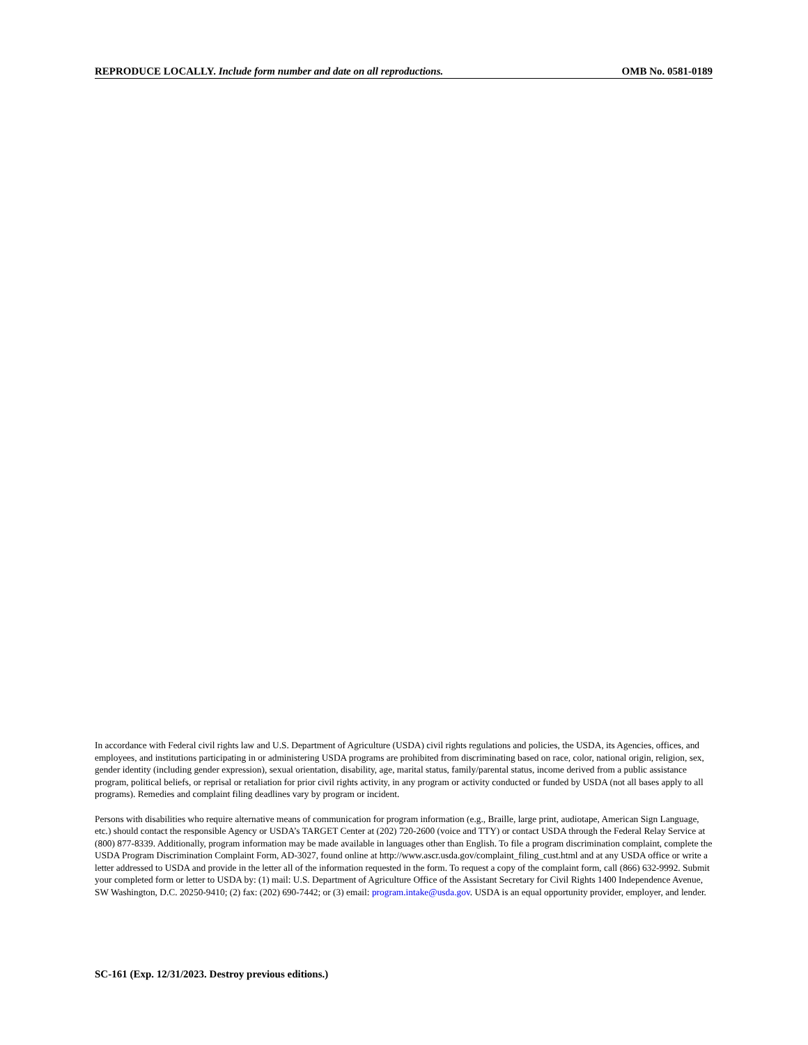REPRODUCE LOCALLY. Include form number and date on all reproductions. OMB No. 0581-0189
In accordance with Federal civil rights law and U.S. Department of Agriculture (USDA) civil rights regulations and policies, the USDA, its Agencies, offices, and employees, and institutions participating in or administering USDA programs are prohibited from discriminating based on race, color, national origin, religion, sex, gender identity (including gender expression), sexual orientation, disability, age, marital status, family/parental status, income derived from a public assistance program, political beliefs, or reprisal or retaliation for prior civil rights activity, in any program or activity conducted or funded by USDA (not all bases apply to all programs). Remedies and complaint filing deadlines vary by program or incident.
Persons with disabilities who require alternative means of communication for program information (e.g., Braille, large print, audiotape, American Sign Language, etc.) should contact the responsible Agency or USDA’s TARGET Center at (202) 720-2600 (voice and TTY) or contact USDA through the Federal Relay Service at (800) 877-8339. Additionally, program information may be made available in languages other than English. To file a program discrimination complaint, complete the USDA Program Discrimination Complaint Form, AD-3027, found online at http://www.ascr.usda.gov/complaint_filing_cust.html and at any USDA office or write a letter addressed to USDA and provide in the letter all of the information requested in the form. To request a copy of the complaint form, call (866) 632-9992. Submit your completed form or letter to USDA by: (1) mail: U.S. Department of Agriculture Office of the Assistant Secretary for Civil Rights 1400 Independence Avenue, SW Washington, D.C. 20250-9410; (2) fax: (202) 690-7442; or (3) email: program.intake@usda.gov. USDA is an equal opportunity provider, employer, and lender.
SC-161 (Exp. 12/31/2023. Destroy previous editions.)